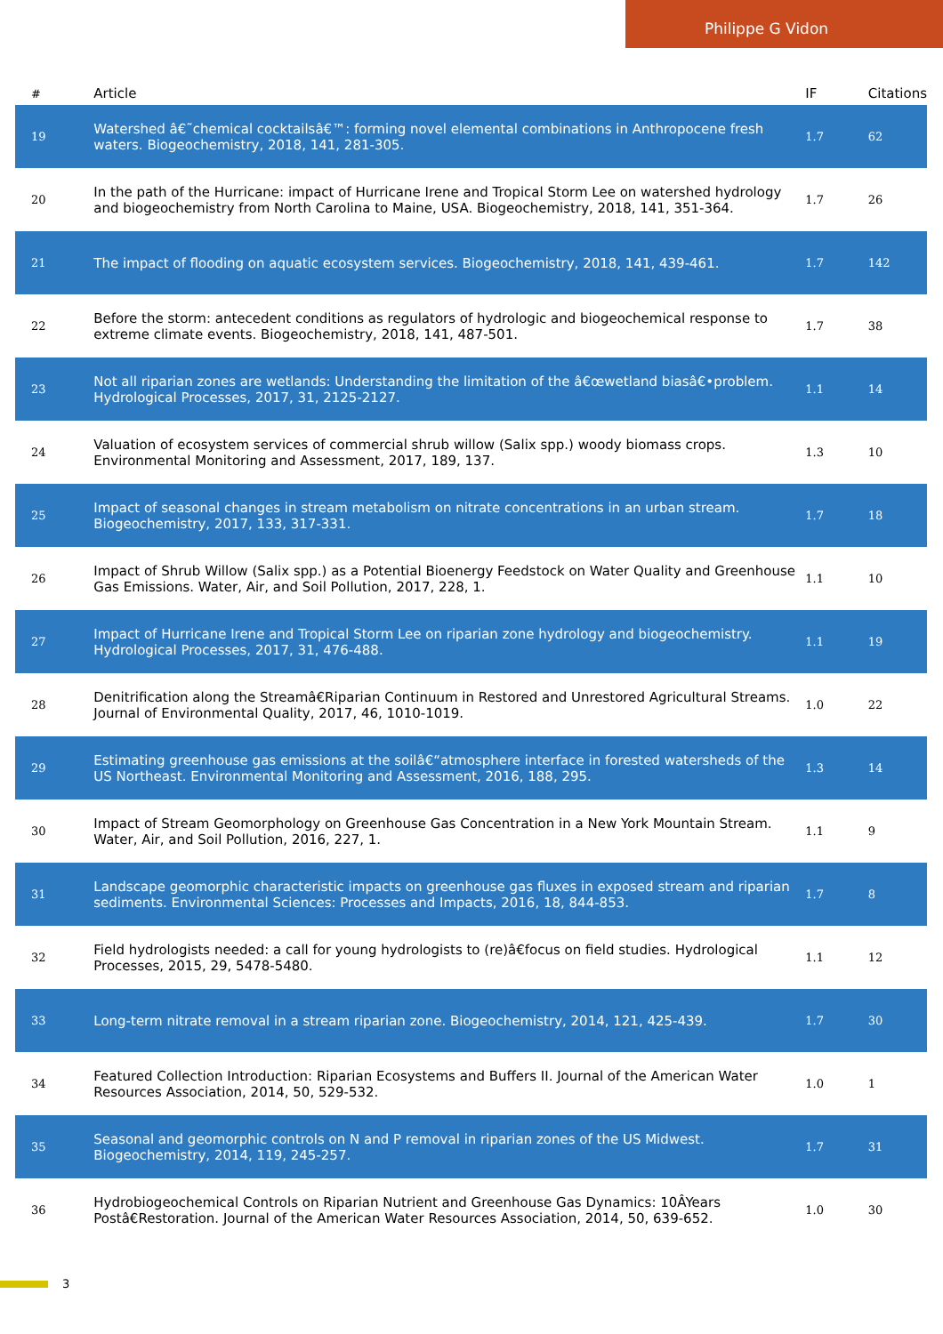Philippe G Vidon
| # | Article | IF | Citations |
| --- | --- | --- | --- |
| 19 | Watershed â€˜chemical cocktailsâ€™: forming novel elemental combinations in Anthropocene fresh waters. Biogeochemistry, 2018, 141, 281-305. | 1.7 | 62 |
| 20 | In the path of the Hurricane: impact of Hurricane Irene and Tropical Storm Lee on watershed hydrology and biogeochemistry from North Carolina to Maine, USA. Biogeochemistry, 2018, 141, 351-364. | 1.7 | 26 |
| 21 | The impact of flooding on aquatic ecosystem services. Biogeochemistry, 2018, 141, 439-461. | 1.7 | 142 |
| 22 | Before the storm: antecedent conditions as regulators of hydrologic and biogeochemical response to extreme climate events. Biogeochemistry, 2018, 141, 487-501. | 1.7 | 38 |
| 23 | Not all riparian zones are wetlands: Understanding the limitation of the â€œwetland biasâ€•problem. Hydrological Processes, 2017, 31, 2125-2127. | 1.1 | 14 |
| 24 | Valuation of ecosystem services of commercial shrub willow (Salix spp.) woody biomass crops. Environmental Monitoring and Assessment, 2017, 189, 137. | 1.3 | 10 |
| 25 | Impact of seasonal changes in stream metabolism on nitrate concentrations in an urban stream. Biogeochemistry, 2017, 133, 317-331. | 1.7 | 18 |
| 26 | Impact of Shrub Willow (Salix spp.) as a Potential Bioenergy Feedstock on Water Quality and Greenhouse Gas Emissions. Water, Air, and Soil Pollution, 2017, 228, 1. | 1.1 | 10 |
| 27 | Impact of Hurricane Irene and Tropical Storm Lee on riparian zone hydrology and biogeochemistry. Hydrological Processes, 2017, 31, 476-488. | 1.1 | 19 |
| 28 | Denitrification along the Streamâ€Riparian Continuum in Restored and Unrestored Agricultural Streams. Journal of Environmental Quality, 2017, 46, 1010-1019. | 1.0 | 22 |
| 29 | Estimating greenhouse gas emissions at the soilâ€“atmosphere interface in forested watersheds of the US Northeast. Environmental Monitoring and Assessment, 2016, 188, 295. | 1.3 | 14 |
| 30 | Impact of Stream Geomorphology on Greenhouse Gas Concentration in a New York Mountain Stream. Water, Air, and Soil Pollution, 2016, 227, 1. | 1.1 | 9 |
| 31 | Landscape geomorphic characteristic impacts on greenhouse gas fluxes in exposed stream and riparian sediments. Environmental Sciences: Processes and Impacts, 2016, 18, 844-853. | 1.7 | 8 |
| 32 | Field hydrologists needed: a call for young hydrologists to (re)â€focus on field studies. Hydrological Processes, 2015, 29, 5478-5480. | 1.1 | 12 |
| 33 | Long-term nitrate removal in a stream riparian zone. Biogeochemistry, 2014, 121, 425-439. | 1.7 | 30 |
| 34 | Featured Collection Introduction: Riparian Ecosystems and Buffers II. Journal of the American Water Resources Association, 2014, 50, 529-532. | 1.0 | 1 |
| 35 | Seasonal and geomorphic controls on N and P removal in riparian zones of the US Midwest. Biogeochemistry, 2014, 119, 245-257. | 1.7 | 31 |
| 36 | Hydrobiogeochemical Controls on Riparian Nutrient and Greenhouse Gas Dynamics: 10ÂYears Postâ€Restoration. Journal of the American Water Resources Association, 2014, 50, 639-652. | 1.0 | 30 |
3